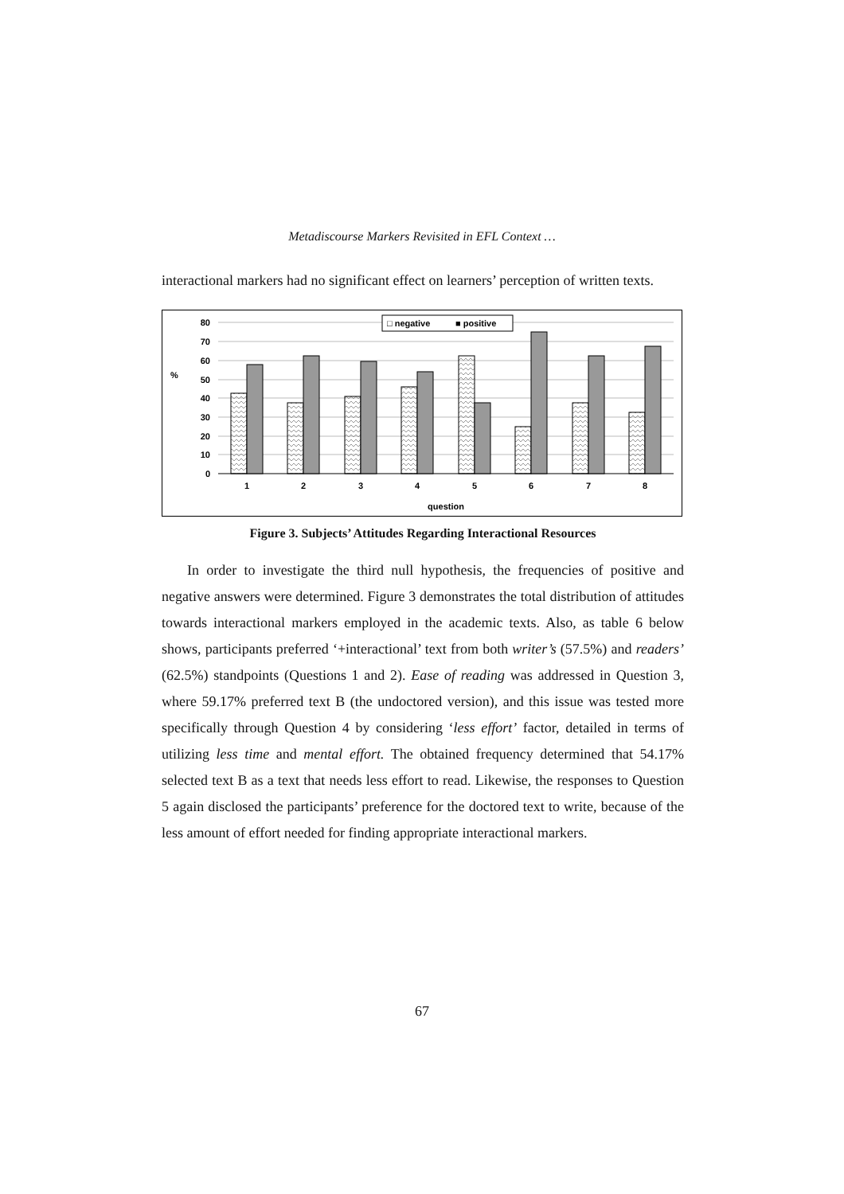Metadiscourse Markers Revisited in EFL Context …
interactional markers had no significant effect on learners’ perception of written texts.
80
70
60
50
40
30
20
10
0
%
1
2
3
4
5
6
7
8
question
□ negative
■ positive
Figure 3. Subjects’ Attitudes Regarding Interactional Resources
In order to investigate the third null hypothesis, the frequencies of positive and negative answers were determined. Figure 3 demonstrates the total distribution of attitudes towards interactional markers employed in the academic texts. Also, as table 6 below shows, participants preferred ‘+interactional’ text from both writer’s (57.5%) and readers’ (62.5%) standpoints (Questions 1 and 2). Ease of reading was addressed in Question 3, where 59.17% preferred text B (the undoctored version), and this issue was tested more specifically through Question 4 by considering ‘less effort’ factor, detailed in terms of utilizing less time and mental effort. The obtained frequency determined that 54.17% selected text B as a text that needs less effort to read. Likewise, the responses to Question 5 again disclosed the participants’ preference for the doctored text to write, because of the less amount of effort needed for finding appropriate interactional markers.
67